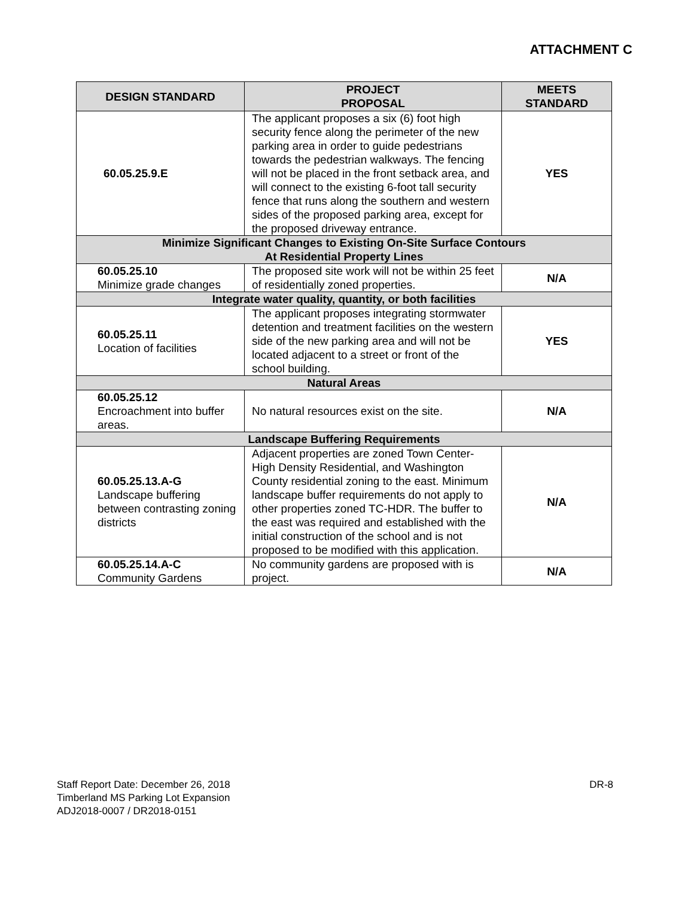ATTACHMENT C
| DESIGN STANDARD | PROJECT PROPOSAL | MEETS STANDARD |
| --- | --- | --- |
| 60.05.25.9.E | The applicant proposes a six (6) foot high security fence along the perimeter of the new parking area in order to guide pedestrians towards the pedestrian walkways. The fencing will not be placed in the front setback area, and will connect to the existing 6-foot tall security fence that runs along the southern and western sides of the proposed parking area, except for the proposed driveway entrance. | YES |
| Minimize Significant Changes to Existing On-Site Surface Contours At Residential Property Lines | | |
| 60.05.25.10 Minimize grade changes | The proposed site work will not be within 25 feet of residentially zoned properties. | N/A |
| Integrate water quality, quantity, or both facilities | | |
| 60.05.25.11 Location of facilities | The applicant proposes integrating stormwater detention and treatment facilities on the western side of the new parking area and will not be located adjacent to a street or front of the school building. | YES |
| Natural Areas | | |
| 60.05.25.12 Encroachment into buffer areas. | No natural resources exist on the site. | N/A |
| Landscape Buffering Requirements | | |
| 60.05.25.13.A-G Landscape buffering between contrasting zoning districts | Adjacent properties are zoned Town Center-High Density Residential, and Washington County residential zoning to the east. Minimum landscape buffer requirements do not apply to other properties zoned TC-HDR. The buffer to the east was required and established with the initial construction of the school and is not proposed to be modified with this application. | N/A |
| 60.05.25.14.A-C Community Gardens | No community gardens are proposed with is project. | N/A |
Staff Report Date: December 26, 2018
Timberland MS Parking Lot Expansion
ADJ2018-0007 / DR2018-0151
DR-8